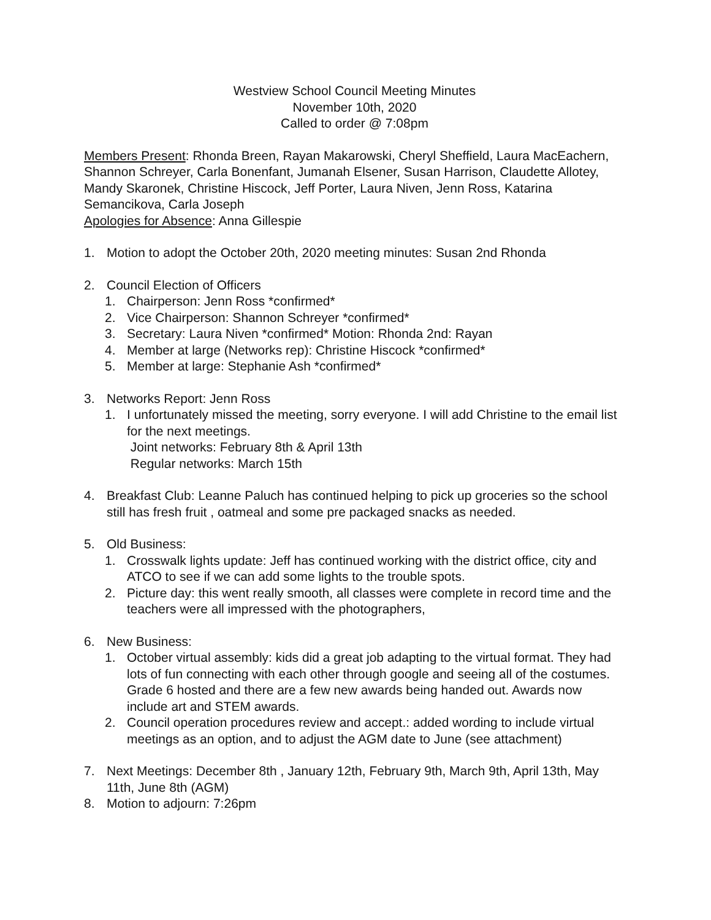Westview School Council Meeting Minutes
November 10th, 2020
Called to order @ 7:08pm
Members Present: Rhonda Breen, Rayan Makarowski, Cheryl Sheffield, Laura MacEachern, Shannon Schreyer, Carla Bonenfant, Jumanah Elsener, Susan Harrison, Claudette Allotey, Mandy Skaronek, Christine Hiscock, Jeff Porter, Laura Niven, Jenn Ross, Katarina Semancikova, Carla Joseph
Apologies for Absence: Anna Gillespie
1. Motion to adopt the October 20th, 2020 meeting minutes: Susan 2nd Rhonda
2. Council Election of Officers
1. Chairperson: Jenn Ross *confirmed*
2. Vice Chairperson: Shannon Schreyer *confirmed*
3. Secretary: Laura Niven *confirmed* Motion: Rhonda 2nd: Rayan
4. Member at large (Networks rep): Christine Hiscock *confirmed*
5. Member at large: Stephanie Ash *confirmed*
3. Networks Report: Jenn Ross
1. I unfortunately missed the meeting, sorry everyone. I will add Christine to the email list for the next meetings.
Joint networks: February 8th & April 13th
Regular networks: March 15th
4. Breakfast Club: Leanne Paluch has continued helping to pick up groceries so the school still has fresh fruit , oatmeal and some pre packaged snacks as needed.
5. Old Business:
1. Crosswalk lights update: Jeff has continued working with the district office, city and ATCO to see if we can add some lights to the trouble spots.
2. Picture day: this went really smooth, all classes were complete in record time and the teachers were all impressed with the photographers,
6. New Business:
1. October virtual assembly: kids did a great job adapting to the virtual format. They had lots of fun connecting with each other through google and seeing all of the costumes. Grade 6 hosted and there are a few new awards being handed out. Awards now include art and STEM awards.
2. Council operation procedures review and accept.: added wording to include virtual meetings as an option, and to adjust the AGM date to June (see attachment)
7. Next Meetings: December 8th , January 12th, February 9th, March 9th, April 13th, May 11th, June 8th (AGM)
8. Motion to adjourn: 7:26pm